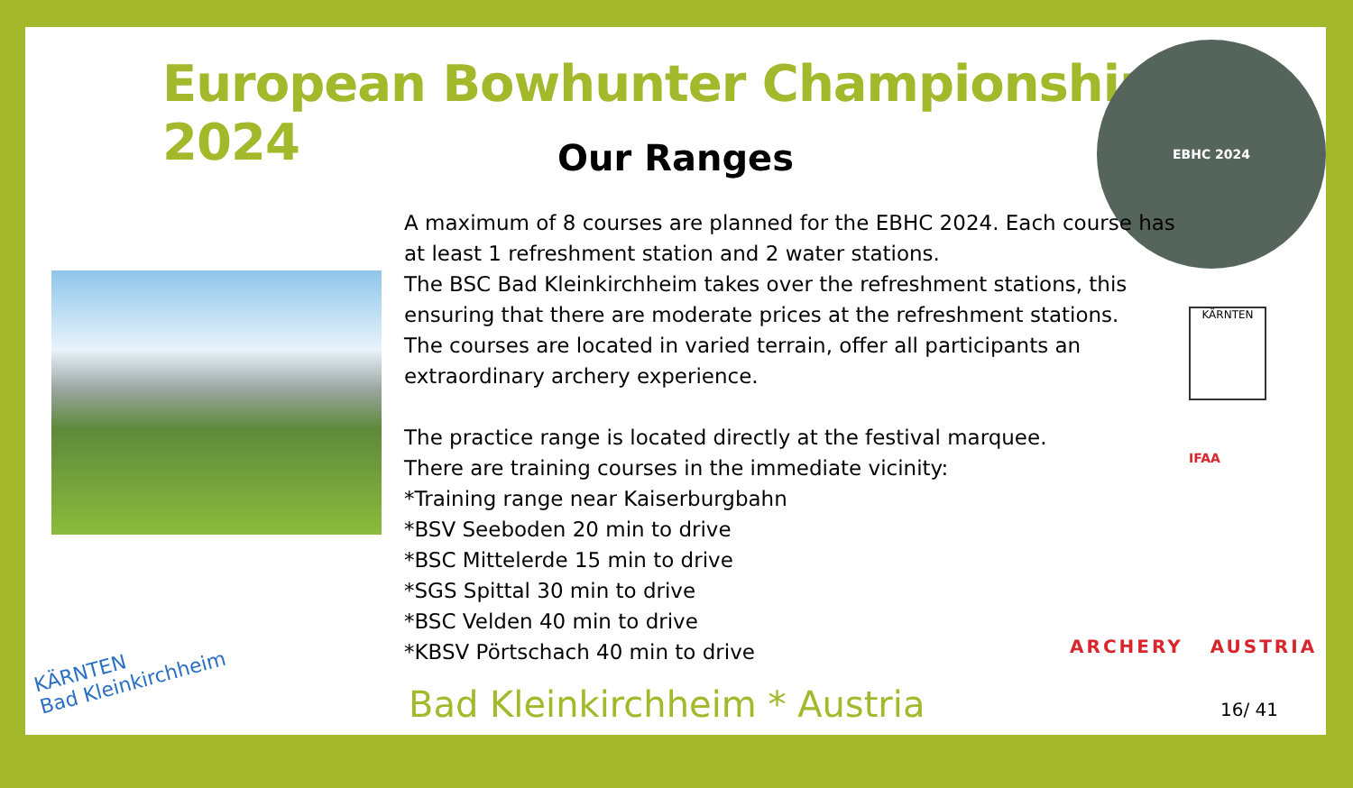European Bowhunter Championships 2024
Our Ranges
EBHC 2024
A maximum of 8 courses are planned for the EBHC 2024. Each course has at least 1 refreshment station and 2 water stations.
The BSC Bad Kleinkirchheim takes over the refreshment stations, this ensuring that there are moderate prices at the refreshment stations.
The courses are located in varied terrain, offer all participants an extraordinary archery experience.
The practice range is located directly at the festival marquee.
There are training courses in the immediate vicinity:
*Training range near Kaiserburgbahn
*BSV Seeboden 20 min to drive
*BSC Mittelerde 15 min to drive
*SGS Spittal 30 min to drive
*BSC Velden 40 min to drive
*KBSV Pörtschach 40 min to drive
KÄRNTEN
IFAA
ARCHERY AUSTRIA
KÄRNTEN
Bad Kleinkirchheim
Bad Kleinkirchheim * Austria 16/ 41